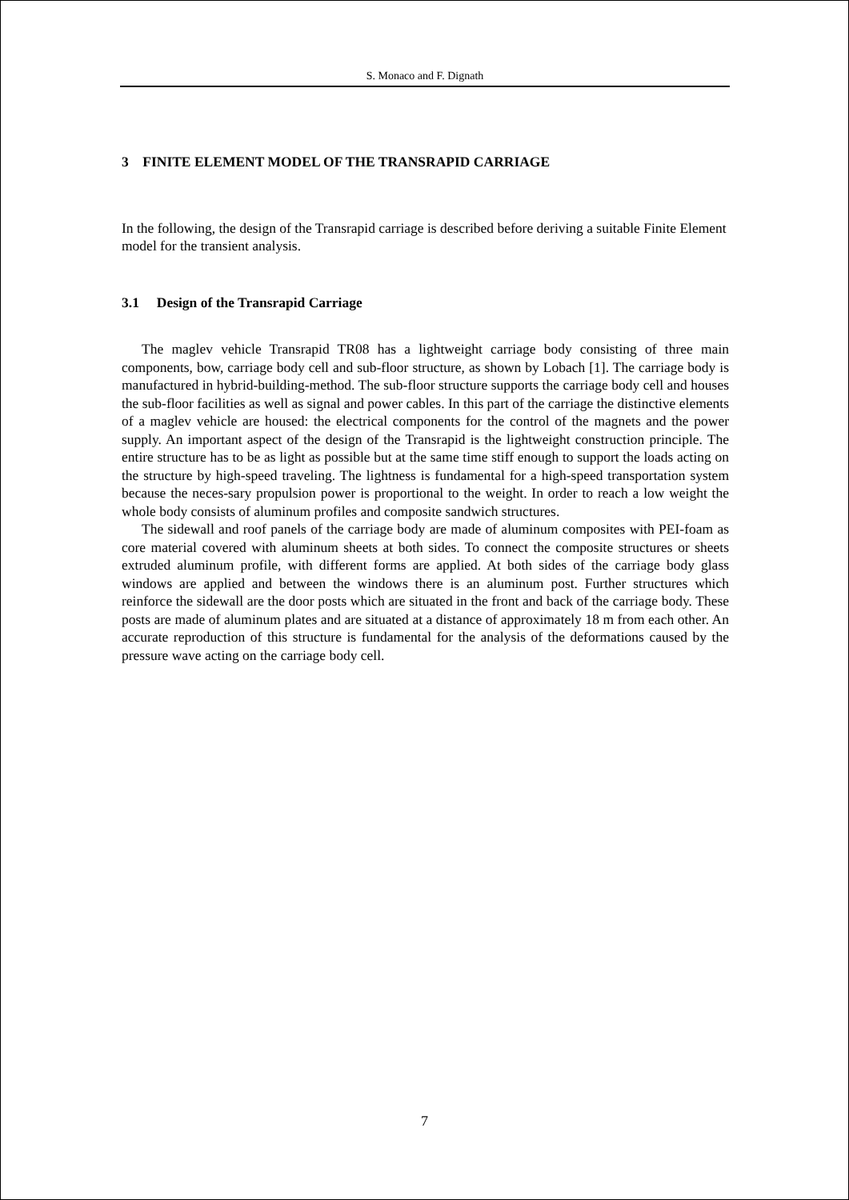S. Monaco and F. Dignath
3 FINITE ELEMENT MODEL OF THE TRANSRAPID CARRIAGE
In the following, the design of the Transrapid carriage is described before deriving a suitable Finite Element model for the transient analysis.
3.1 Design of the Transrapid Carriage
The maglev vehicle Transrapid TR08 has a lightweight carriage body consisting of three main components, bow, carriage body cell and sub-floor structure, as shown by Lobach [1]. The carriage body is manufactured in hybrid-building-method. The sub-floor structure supports the carriage body cell and houses the sub-floor facilities as well as signal and power cables. In this part of the carriage the distinctive elements of a maglev vehicle are housed: the electrical components for the control of the magnets and the power supply. An important aspect of the design of the Transrapid is the lightweight construction principle. The entire structure has to be as light as possible but at the same time stiff enough to support the loads acting on the structure by high-speed traveling. The lightness is fundamental for a high-speed transportation system because the neces-sary propulsion power is proportional to the weight. In order to reach a low weight the whole body consists of aluminum profiles and composite sandwich structures.
The sidewall and roof panels of the carriage body are made of aluminum composites with PEI-foam as core material covered with aluminum sheets at both sides. To connect the composite structures or sheets extruded aluminum profile, with different forms are applied. At both sides of the carriage body glass windows are applied and between the windows there is an aluminum post. Further structures which reinforce the sidewall are the door posts which are situated in the front and back of the carriage body. These posts are made of aluminum plates and are situated at a distance of approximately 18 m from each other. An accurate reproduction of this structure is fundamental for the analysis of the deformations caused by the pressure wave acting on the carriage body cell.
7